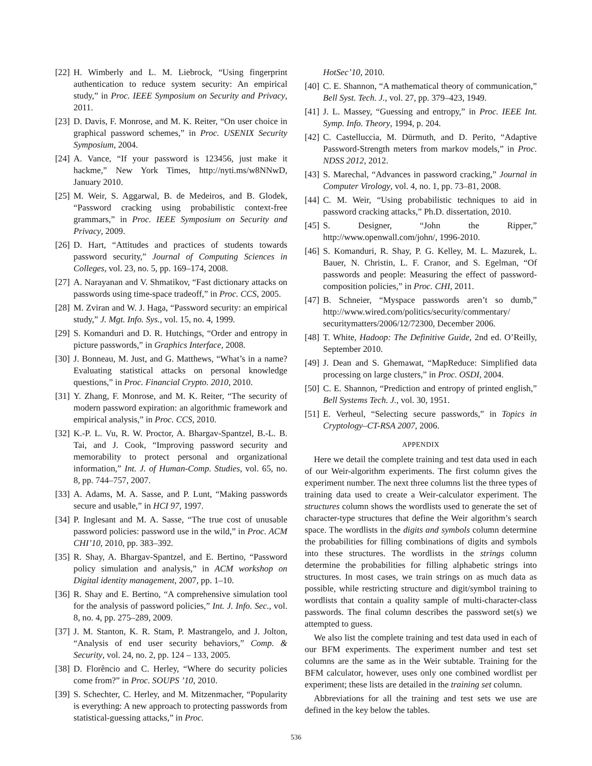[22] H. Wimberly and L. M. Liebrock, “Using fingerprint authentication to reduce system security: An empirical study,” in Proc. IEEE Symposium on Security and Privacy, 2011.
[23] D. Davis, F. Monrose, and M. K. Reiter, “On user choice in graphical password schemes,” in Proc. USENIX Security Symposium, 2004.
[24] A. Vance, “If your password is 123456, just make it hackme,” New York Times, http://nyti.ms/w8NNwD, January 2010.
[25] M. Weir, S. Aggarwal, B. de Medeiros, and B. Glodek, “Password cracking using probabilistic context-free grammars,” in Proc. IEEE Symposium on Security and Privacy, 2009.
[26] D. Hart, “Attitudes and practices of students towards password security,” Journal of Computing Sciences in Colleges, vol. 23, no. 5, pp. 169–174, 2008.
[27] A. Narayanan and V. Shmatikov, “Fast dictionary attacks on passwords using time-space tradeoff,” in Proc. CCS, 2005.
[28] M. Zviran and W. J. Haga, “Password security: an empirical study,” J. Mgt. Info. Sys., vol. 15, no. 4, 1999.
[29] S. Komanduri and D. R. Hutchings, “Order and entropy in picture passwords,” in Graphics Interface, 2008.
[30] J. Bonneau, M. Just, and G. Matthews, “What’s in a name? Evaluating statistical attacks on personal knowledge questions,” in Proc. Financial Crypto. 2010, 2010.
[31] Y. Zhang, F. Monrose, and M. K. Reiter, “The security of modern password expiration: an algorithmic framework and empirical analysis,” in Proc. CCS, 2010.
[32] K.-P. L. Vu, R. W. Proctor, A. Bhargav-Spantzel, B.-L. B. Tai, and J. Cook, “Improving password security and memorability to protect personal and organizational information,” Int. J. of Human-Comp. Studies, vol. 65, no. 8, pp. 744–757, 2007.
[33] A. Adams, M. A. Sasse, and P. Lunt, “Making passwords secure and usable,” in HCI 97, 1997.
[34] P. Inglesant and M. A. Sasse, “The true cost of unusable password policies: password use in the wild,” in Proc. ACM CHI’10, 2010, pp. 383–392.
[35] R. Shay, A. Bhargav-Spantzel, and E. Bertino, “Password policy simulation and analysis,” in ACM workshop on Digital identity management, 2007, pp. 1–10.
[36] R. Shay and E. Bertino, “A comprehensive simulation tool for the analysis of password policies,” Int. J. Info. Sec., vol. 8, no. 4, pp. 275–289, 2009.
[37] J. M. Stanton, K. R. Stam, P. Mastrangelo, and J. Jolton, “Analysis of end user security behaviors,” Comp. & Security, vol. 24, no. 2, pp. 124 – 133, 2005.
[38] D. Florêncio and C. Herley, “Where do security policies come from?” in Proc. SOUPS ’10, 2010.
[39] S. Schechter, C. Herley, and M. Mitzenmacher, “Popularity is everything: A new approach to protecting passwords from statistical-guessing attacks,” in Proc.
HotSec’10, 2010.
[40] C. E. Shannon, “A mathematical theory of communication,” Bell Syst. Tech. J., vol. 27, pp. 379–423, 1949.
[41] J. L. Massey, “Guessing and entropy,” in Proc. IEEE Int. Symp. Info. Theory, 1994, p. 204.
[42] C. Castelluccia, M. Dürmuth, and D. Perito, “Adaptive Password-Strength meters from markov models,” in Proc. NDSS 2012, 2012.
[43] S. Marechal, “Advances in password cracking,” Journal in Computer Virology, vol. 4, no. 1, pp. 73–81, 2008.
[44] C. M. Weir, “Using probabilistic techniques to aid in password cracking attacks,” Ph.D. dissertation, 2010.
[45] S. Designer, “John the Ripper,” http://www.openwall.com/john/, 1996-2010.
[46] S. Komanduri, R. Shay, P. G. Kelley, M. L. Mazurek, L. Bauer, N. Christin, L. F. Cranor, and S. Egelman, “Of passwords and people: Measuring the effect of password-composition policies,” in Proc. CHI, 2011.
[47] B. Schneier, “Myspace passwords aren’t so dumb,” http://www.wired.com/politics/security/commentary/ securitymatters/2006/12/72300, December 2006.
[48] T. White, Hadoop: The Definitive Guide, 2nd ed. O’Reilly, September 2010.
[49] J. Dean and S. Ghemawat, “MapReduce: Simplified data processing on large clusters,” in Proc. OSDI, 2004.
[50] C. E. Shannon, “Prediction and entropy of printed english,” Bell Systems Tech. J., vol. 30, 1951.
[51] E. Verheul, “Selecting secure passwords,” in Topics in Cryptology–CT-RSA 2007, 2006.
APPENDIX
Here we detail the complete training and test data used in each of our Weir-algorithm experiments. The first column gives the experiment number. The next three columns list the three types of training data used to create a Weir-calculator experiment. The structures column shows the wordlists used to generate the set of character-type structures that define the Weir algorithm’s search space. The wordlists in the digits and symbols column determine the probabilities for filling combinations of digits and symbols into these structures. The wordlists in the strings column determine the probabilities for filling alphabetic strings into structures. In most cases, we train strings on as much data as possible, while restricting structure and digit/symbol training to wordlists that contain a quality sample of multi-character-class passwords. The final column describes the password set(s) we attempted to guess.
We also list the complete training and test data used in each of our BFM experiments. The experiment number and test set columns are the same as in the Weir subtable. Training for the BFM calculator, however, uses only one combined wordlist per experiment; these lists are detailed in the training set column.
Abbreviations for all the training and test sets we use are defined in the key below the tables.
536